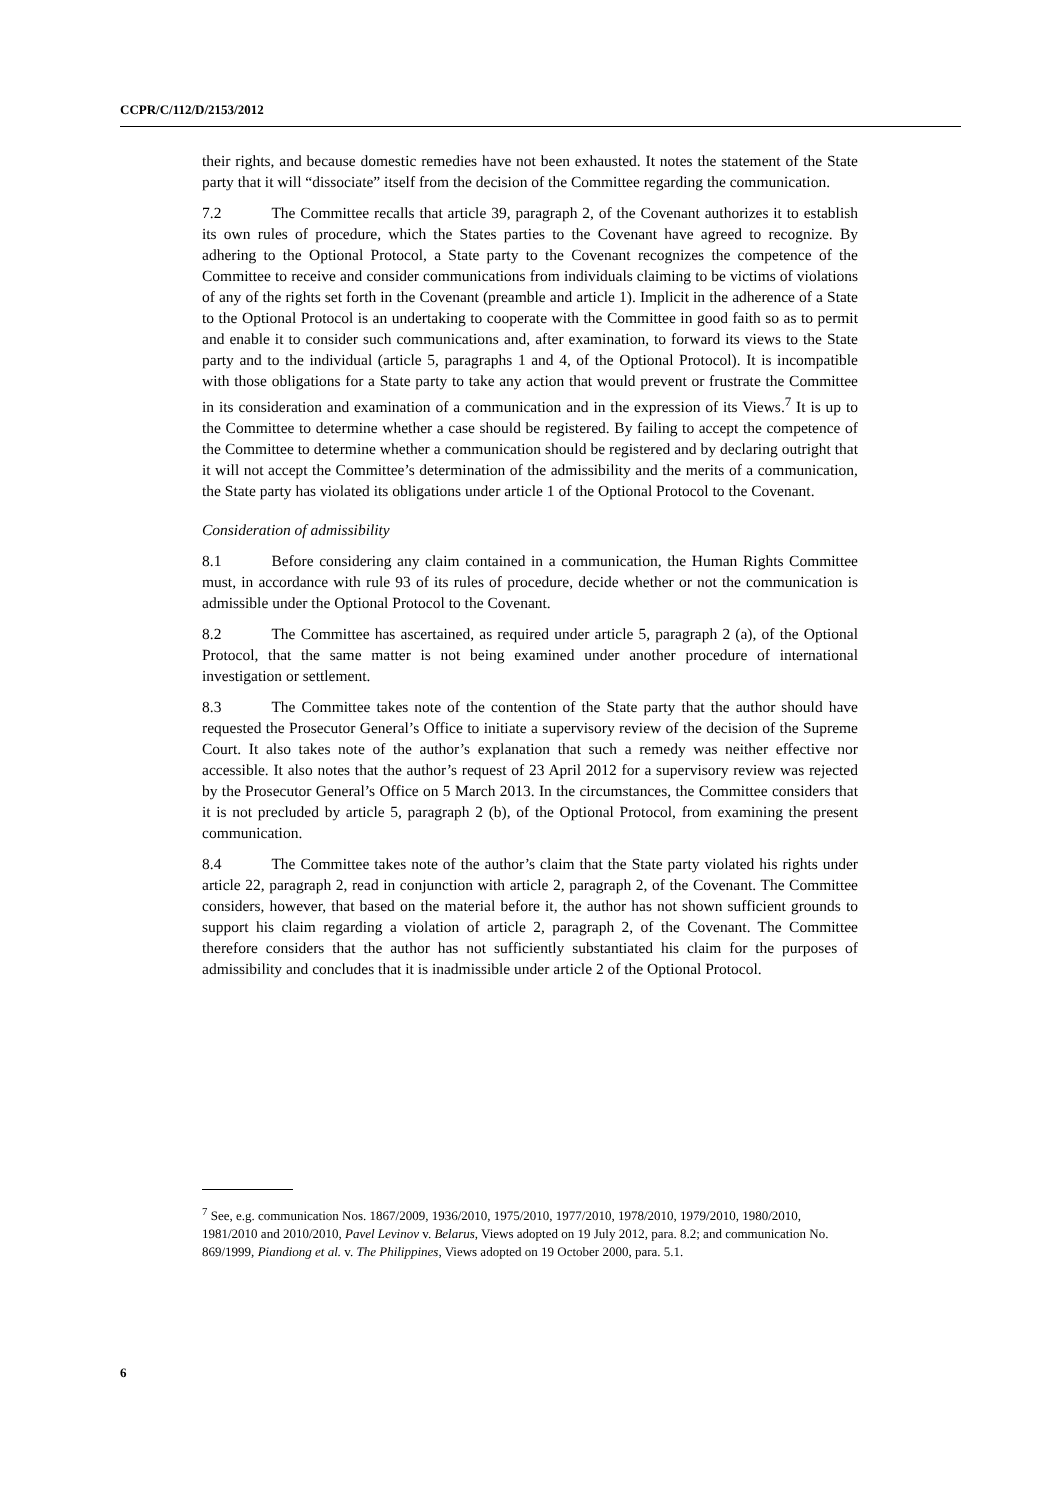CCPR/C/112/D/2153/2012
their rights, and because domestic remedies have not been exhausted. It notes the statement of the State party that it will “dissociate” itself from the decision of the Committee regarding the communication.
7.2 The Committee recalls that article 39, paragraph 2, of the Covenant authorizes it to establish its own rules of procedure, which the States parties to the Covenant have agreed to recognize. By adhering to the Optional Protocol, a State party to the Covenant recognizes the competence of the Committee to receive and consider communications from individuals claiming to be victims of violations of any of the rights set forth in the Covenant (preamble and article 1). Implicit in the adherence of a State to the Optional Protocol is an undertaking to cooperate with the Committee in good faith so as to permit and enable it to consider such communications and, after examination, to forward its views to the State party and to the individual (article 5, paragraphs 1 and 4, of the Optional Protocol). It is incompatible with those obligations for a State party to take any action that would prevent or frustrate the Committee in its consideration and examination of a communication and in the expression of its Views.<sup>7</sup> It is up to the Committee to determine whether a case should be registered. By failing to accept the competence of the Committee to determine whether a communication should be registered and by declaring outright that it will not accept the Committee’s determination of the admissibility and the merits of a communication, the State party has violated its obligations under article 1 of the Optional Protocol to the Covenant.
Consideration of admissibility
8.1 Before considering any claim contained in a communication, the Human Rights Committee must, in accordance with rule 93 of its rules of procedure, decide whether or not the communication is admissible under the Optional Protocol to the Covenant.
8.2 The Committee has ascertained, as required under article 5, paragraph 2 (a), of the Optional Protocol, that the same matter is not being examined under another procedure of international investigation or settlement.
8.3 The Committee takes note of the contention of the State party that the author should have requested the Prosecutor General’s Office to initiate a supervisory review of the decision of the Supreme Court. It also takes note of the author’s explanation that such a remedy was neither effective nor accessible. It also notes that the author’s request of 23 April 2012 for a supervisory review was rejected by the Prosecutor General’s Office on 5 March 2013. In the circumstances, the Committee considers that it is not precluded by article 5, paragraph 2 (b), of the Optional Protocol, from examining the present communication.
8.4 The Committee takes note of the author’s claim that the State party violated his rights under article 22, paragraph 2, read in conjunction with article 2, paragraph 2, of the Covenant. The Committee considers, however, that based on the material before it, the author has not shown sufficient grounds to support his claim regarding a violation of article 2, paragraph 2, of the Covenant. The Committee therefore considers that the author has not sufficiently substantiated his claim for the purposes of admissibility and concludes that it is inadmissible under article 2 of the Optional Protocol.
<sup>7</sup> See, e.g. communication Nos. 1867/2009, 1936/2010, 1975/2010, 1977/2010, 1978/2010, 1979/2010, 1980/2010, 1981/2010 and 2010/2010, Pavel Levinov v. Belarus, Views adopted on 19 July 2012, para. 8.2; and communication No. 869/1999, Piandiong et al. v. The Philippines, Views adopted on 19 October 2000, para. 5.1.
6